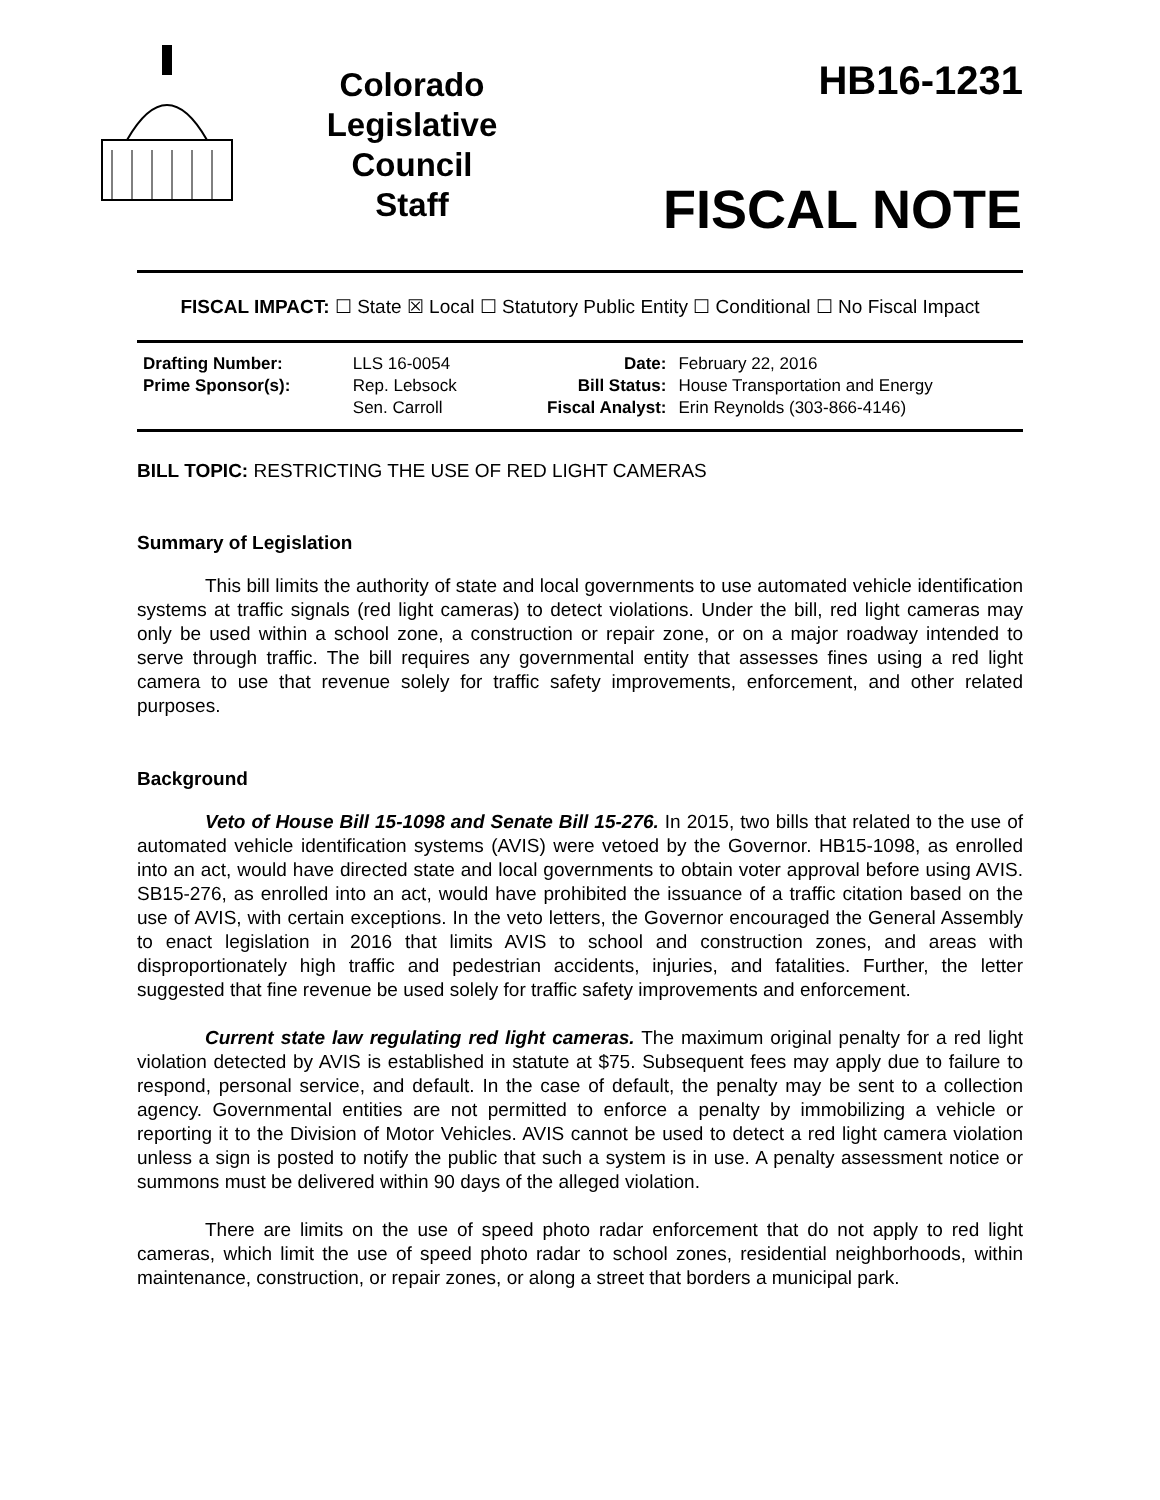Colorado
Legislative
Council
Staff
HB16-1231
FISCAL NOTE
FISCAL IMPACT: ☐ State ☒ Local ☐ Statutory Public Entity ☐ Conditional ☐ No Fiscal Impact
| Drafting Number: | LLS 16-0054 | Date: | February 22, 2016 |
| Prime Sponsor(s): | Rep. Lebsock Sen. Carroll | Bill Status: Fiscal Analyst: | House Transportation and Energy Erin Reynolds (303-866-4146) |
BILL TOPIC: RESTRICTING THE USE OF RED LIGHT CAMERAS
Summary of Legislation
This bill limits the authority of state and local governments to use automated vehicle identification systems at traffic signals (red light cameras) to detect violations. Under the bill, red light cameras may only be used within a school zone, a construction or repair zone, or on a major roadway intended to serve through traffic. The bill requires any governmental entity that assesses fines using a red light camera to use that revenue solely for traffic safety improvements, enforcement, and other related purposes.
Background
Veto of House Bill 15-1098 and Senate Bill 15-276. In 2015, two bills that related to the use of automated vehicle identification systems (AVIS) were vetoed by the Governor. HB15-1098, as enrolled into an act, would have directed state and local governments to obtain voter approval before using AVIS. SB15-276, as enrolled into an act, would have prohibited the issuance of a traffic citation based on the use of AVIS, with certain exceptions. In the veto letters, the Governor encouraged the General Assembly to enact legislation in 2016 that limits AVIS to school and construction zones, and areas with disproportionately high traffic and pedestrian accidents, injuries, and fatalities. Further, the letter suggested that fine revenue be used solely for traffic safety improvements and enforcement.
Current state law regulating red light cameras. The maximum original penalty for a red light violation detected by AVIS is established in statute at $75. Subsequent fees may apply due to failure to respond, personal service, and default. In the case of default, the penalty may be sent to a collection agency. Governmental entities are not permitted to enforce a penalty by immobilizing a vehicle or reporting it to the Division of Motor Vehicles. AVIS cannot be used to detect a red light camera violation unless a sign is posted to notify the public that such a system is in use. A penalty assessment notice or summons must be delivered within 90 days of the alleged violation.
There are limits on the use of speed photo radar enforcement that do not apply to red light cameras, which limit the use of speed photo radar to school zones, residential neighborhoods, within maintenance, construction, or repair zones, or along a street that borders a municipal park.